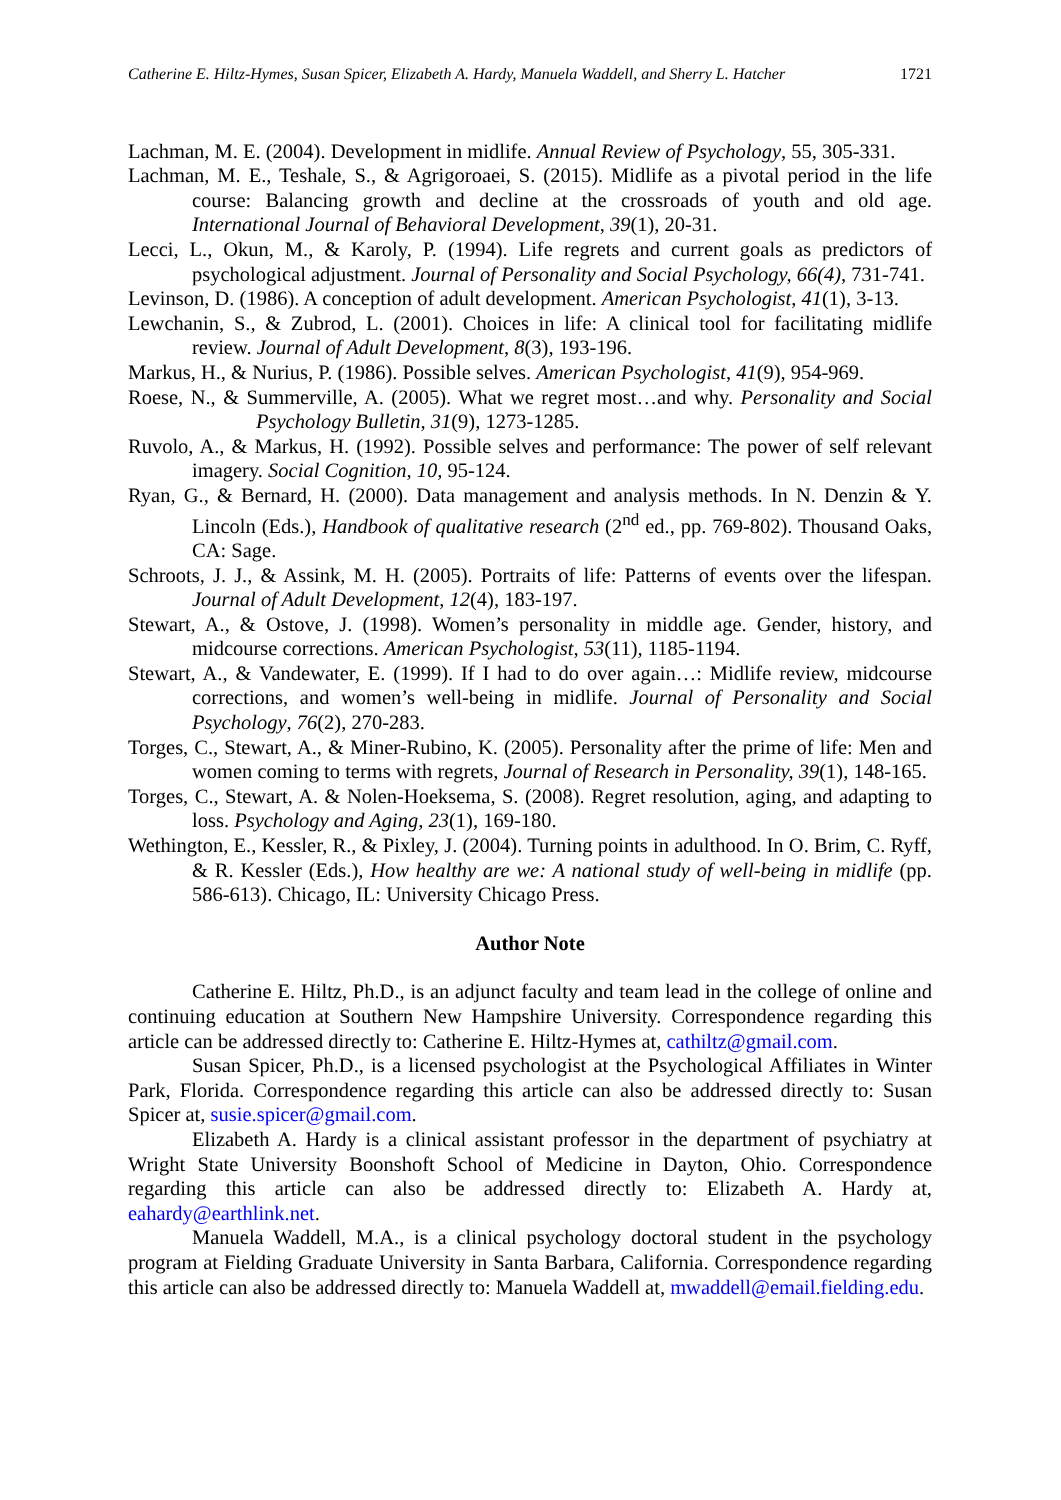Catherine E. Hiltz-Hymes, Susan Spicer, Elizabeth A. Hardy, Manuela Waddell, and Sherry L. Hatcher 1721
Lachman, M. E. (2004). Development in midlife. Annual Review of Psychology, 55, 305-331.
Lachman, M. E., Teshale, S., & Agrigoroaei, S. (2015). Midlife as a pivotal period in the life course: Balancing growth and decline at the crossroads of youth and old age. International Journal of Behavioral Development, 39(1), 20-31.
Lecci, L., Okun, M., & Karoly, P. (1994). Life regrets and current goals as predictors of psychological adjustment. Journal of Personality and Social Psychology, 66(4), 731-741.
Levinson, D. (1986). A conception of adult development. American Psychologist, 41(1), 3-13.
Lewchanin, S., & Zubrod, L. (2001). Choices in life: A clinical tool for facilitating midlife review. Journal of Adult Development, 8(3), 193-196.
Markus, H., & Nurius, P. (1986). Possible selves. American Psychologist, 41(9), 954-969.
Roese, N., & Summerville, A. (2005). What we regret most…and why. Personality and Social Psychology Bulletin, 31(9), 1273-1285.
Ruvolo, A., & Markus, H. (1992). Possible selves and performance: The power of self relevant imagery. Social Cognition, 10, 95-124.
Ryan, G., & Bernard, H. (2000). Data management and analysis methods. In N. Denzin & Y. Lincoln (Eds.), Handbook of qualitative research (2<sup>nd</sup> ed., pp. 769-802). Thousand Oaks, CA: Sage.
Schroots, J. J., & Assink, M. H. (2005). Portraits of life: Patterns of events over the lifespan. Journal of Adult Development, 12(4), 183-197.
Stewart, A., & Ostove, J. (1998). Women’s personality in middle age. Gender, history, and midcourse corrections. American Psychologist, 53(11), 1185-1194.
Stewart, A., & Vandewater, E. (1999). If I had to do over again…: Midlife review, midcourse corrections, and women’s well-being in midlife. Journal of Personality and Social Psychology, 76(2), 270-283.
Torges, C., Stewart, A., & Miner-Rubino, K. (2005). Personality after the prime of life: Men and women coming to terms with regrets, Journal of Research in Personality, 39(1), 148-165.
Torges, C., Stewart, A. & Nolen-Hoeksema, S. (2008). Regret resolution, aging, and adapting to loss. Psychology and Aging, 23(1), 169-180.
Wethington, E., Kessler, R., & Pixley, J. (2004). Turning points in adulthood. In O. Brim, C. Ryff, & R. Kessler (Eds.), How healthy are we: A national study of well-being in midlife (pp. 586-613). Chicago, IL: University Chicago Press.
Author Note
Catherine E. Hiltz, Ph.D., is an adjunct faculty and team lead in the college of online and continuing education at Southern New Hampshire University. Correspondence regarding this article can be addressed directly to: Catherine E. Hiltz-Hymes at, cathiltz@gmail.com.
Susan Spicer, Ph.D., is a licensed psychologist at the Psychological Affiliates in Winter Park, Florida. Correspondence regarding this article can also be addressed directly to: Susan Spicer at, susie.spicer@gmail.com.
Elizabeth A. Hardy is a clinical assistant professor in the department of psychiatry at Wright State University Boonshoft School of Medicine in Dayton, Ohio. Correspondence regarding this article can also be addressed directly to: Elizabeth A. Hardy at, eahardy@earthlink.net.
Manuela Waddell, M.A., is a clinical psychology doctoral student in the psychology program at Fielding Graduate University in Santa Barbara, California. Correspondence regarding this article can also be addressed directly to: Manuela Waddell at, mwaddell@email.fielding.edu.